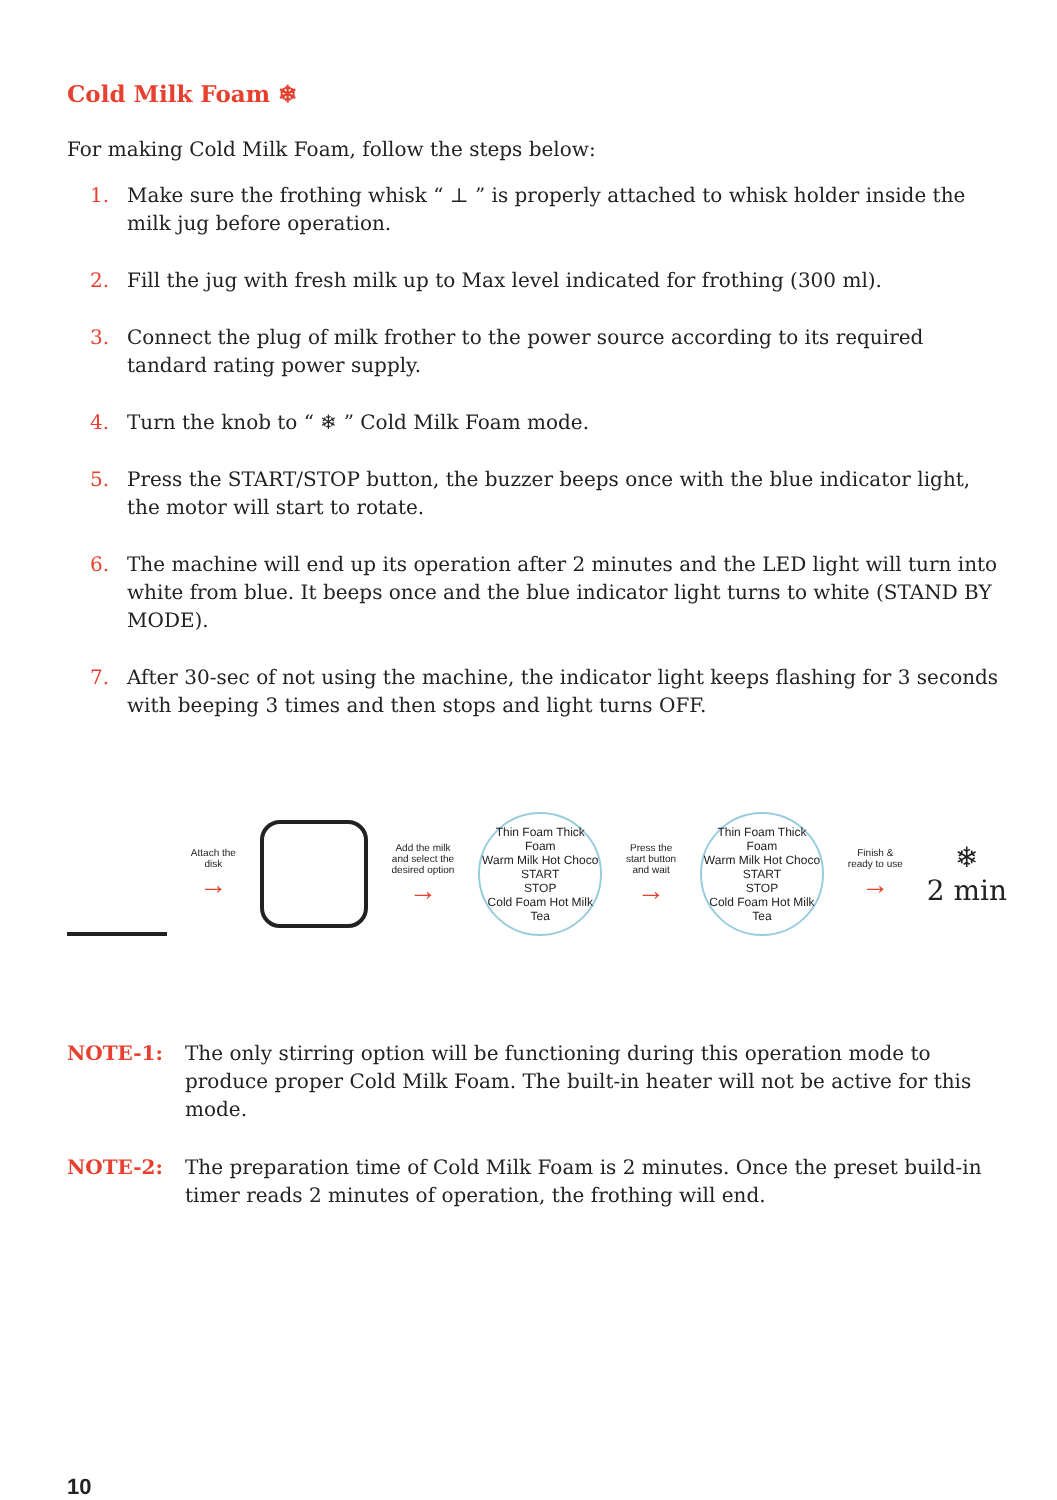Cold Milk Foam ❄
For making Cold Milk Foam, follow the steps below:
1. Make sure the frothing whisk “ ⊥ ” is properly attached to whisk holder inside the milk jug before operation.
2. Fill the jug with fresh milk up to Max level indicated for frothing (300 ml).
3. Connect the plug of milk frother to the power source according to its required tandard rating power supply.
4. Turn the knob to “ ❄ ” Cold Milk Foam mode.
5. Press the START/STOP button, the buzzer beeps once with the blue indicator light, the motor will start to rotate.
6. The machine will end up its operation after 2 minutes and the LED light will turn into white from blue. It beeps once and the blue indicator light turns to white (STAND BY MODE).
7. After 30-sec of not using the machine, the indicator light keeps flashing for 3 seconds with beeping 3 times and then stops and light turns OFF.
Attach the
disk
→
Add the milk
and select the
desired option
→
Thin Foam Thick Foam
Warm Milk Hot Choco
START
STOP
Cold Foam Hot Milk Tea
Press the
start button
and wait
→
Thin Foam Thick Foam
Warm Milk Hot Choco
START
STOP
Cold Foam Hot Milk Tea
Finish &
ready to use
→
❄
2 min
NOTE-1: The only stirring option will be functioning during this operation mode to produce proper Cold Milk Foam. The built-in heater will not be active for this mode.
NOTE-2: The preparation time of Cold Milk Foam is 2 minutes. Once the preset build-in timer reads 2 minutes of operation, the frothing will end.
10